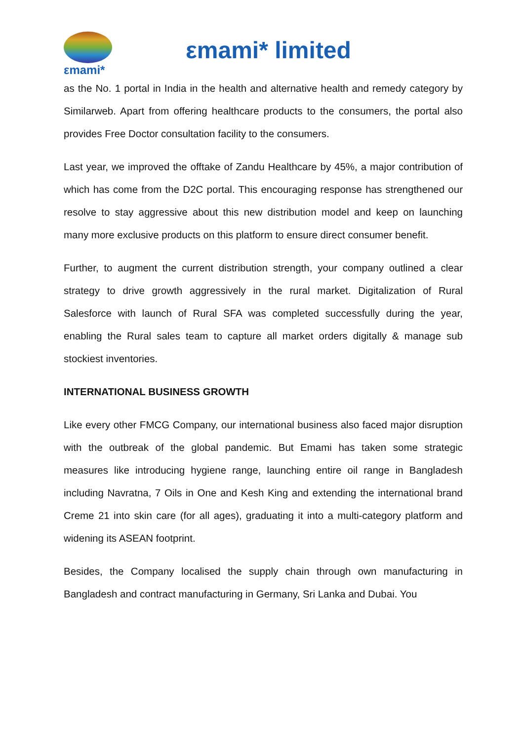εmami*
εmami* limited
as the No. 1 portal in India in the health and alternative health and remedy category by Similarweb. Apart from offering healthcare products to the consumers, the portal also provides Free Doctor consultation facility to the consumers.
Last year, we improved the offtake of Zandu Healthcare by 45%, a major contribution of which has come from the D2C portal. This encouraging response has strengthened our resolve to stay aggressive about this new distribution model and keep on launching many more exclusive products on this platform to ensure direct consumer benefit.
Further, to augment the current distribution strength, your company outlined a clear strategy to drive growth aggressively in the rural market. Digitalization of Rural Salesforce with launch of Rural SFA was completed successfully during the year, enabling the Rural sales team to capture all market orders digitally & manage sub stockiest inventories.
INTERNATIONAL BUSINESS GROWTH
Like every other FMCG Company, our international business also faced major disruption with the outbreak of the global pandemic. But Emami has taken some strategic measures like introducing hygiene range, launching entire oil range in Bangladesh including Navratna, 7 Oils in One and Kesh King and extending the international brand Creme 21 into skin care (for all ages), graduating it into a multi-category platform and widening its ASEAN footprint.
Besides, the Company localised the supply chain through own manufacturing in Bangladesh and contract manufacturing in Germany, Sri Lanka and Dubai. You